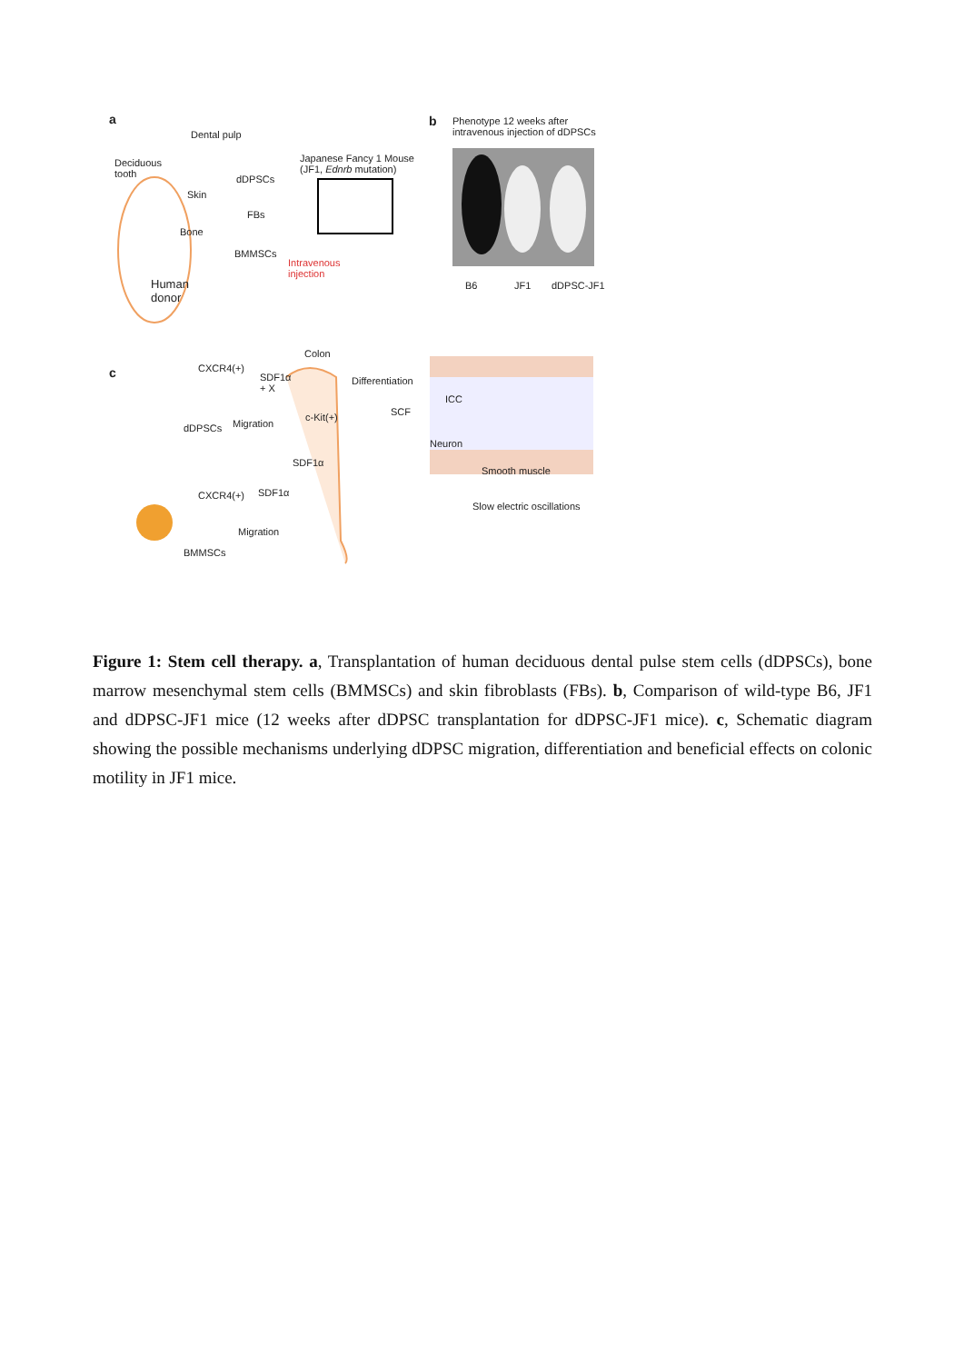a
Dental pulp
Deciduous
tooth
dDPSCs
Japanese Fancy 1 Mouse
(JF1, Ednrb mutation)
Skin
FBs
Bone
BMMSCs
Intravenous
injection
Human
donor
b
Phenotype 12 weeks after
intravenous injection of dDPSCs
B6 JF1 dDPSC-JF1
c
Colon
CXCR4(+)
SDF1α
+ X
Differentiation
ICC
SCF
c-Kit(+)
dDPSCs Migration
Neuron
SDF1α
Smooth muscle
CXCR4(+) SDF1α
Slow electric oscillations
Migration
BMMSCs
Figure 1: Stem cell therapy. a, Transplantation of human deciduous dental pulse stem cells (dDPSCs), bone marrow mesenchymal stem cells (BMMSCs) and skin fibroblasts (FBs). b, Comparison of wild-type B6, JF1 and dDPSC-JF1 mice (12 weeks after dDPSC transplantation for dDPSC-JF1 mice). c, Schematic diagram showing the possible mechanisms underlying dDPSC migration, differentiation and beneficial effects on colonic motility in JF1 mice.